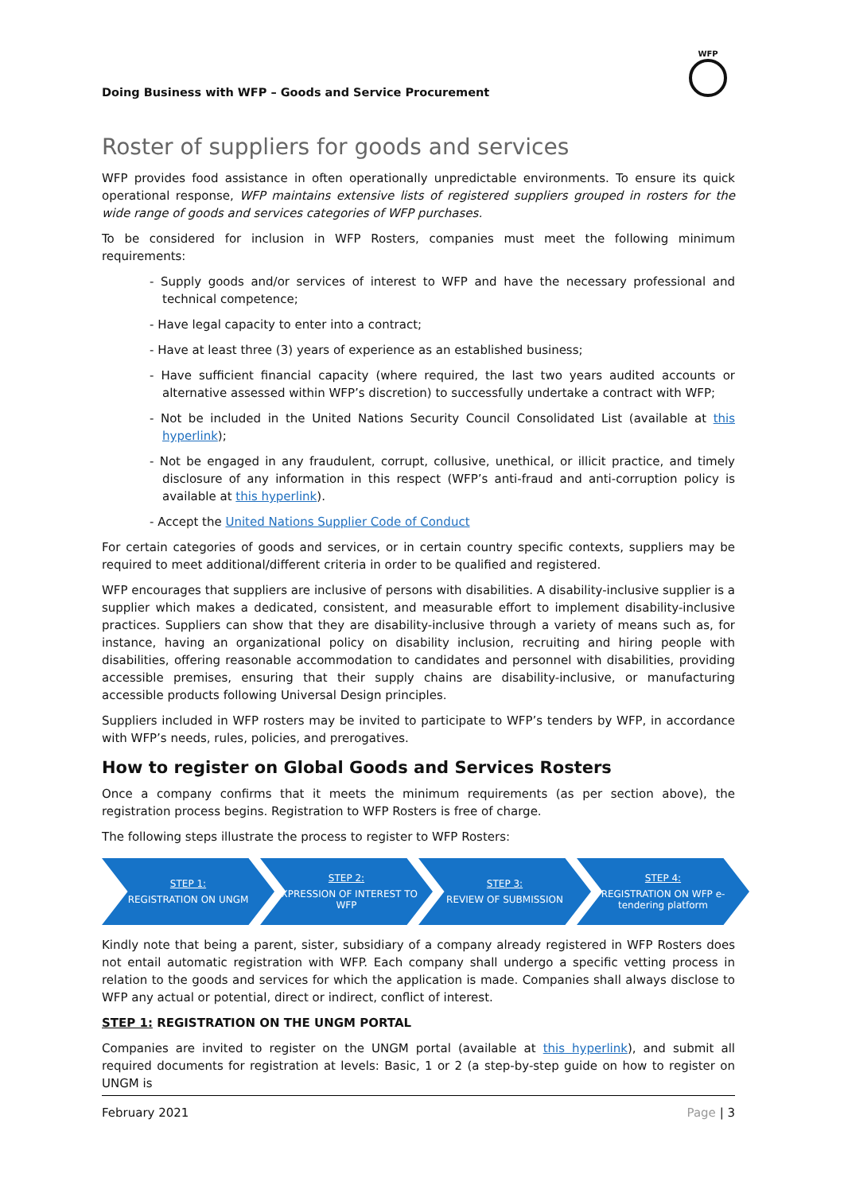Doing Business with WFP – Goods and Service Procurement
WFP
Roster of suppliers for goods and services
WFP provides food assistance in often operationally unpredictable environments. To ensure its quick operational response, WFP maintains extensive lists of registered suppliers grouped in rosters for the wide range of goods and services categories of WFP purchases.
To be considered for inclusion in WFP Rosters, companies must meet the following minimum requirements:
- Supply goods and/or services of interest to WFP and have the necessary professional and technical competence;
- Have legal capacity to enter into a contract;
- Have at least three (3) years of experience as an established business;
- Have sufficient financial capacity (where required, the last two years audited accounts or alternative assessed within WFP’s discretion) to successfully undertake a contract with WFP;
- Not be included in the United Nations Security Council Consolidated List (available at this hyperlink);
- Not be engaged in any fraudulent, corrupt, collusive, unethical, or illicit practice, and timely disclosure of any information in this respect (WFP’s anti-fraud and anti-corruption policy is available at this hyperlink).
- Accept the United Nations Supplier Code of Conduct
For certain categories of goods and services, or in certain country specific contexts, suppliers may be required to meet additional/different criteria in order to be qualified and registered.
WFP encourages that suppliers are inclusive of persons with disabilities. A disability-inclusive supplier is a supplier which makes a dedicated, consistent, and measurable effort to implement disability-inclusive practices. Suppliers can show that they are disability-inclusive through a variety of means such as, for instance, having an organizational policy on disability inclusion, recruiting and hiring people with disabilities, offering reasonable accommodation to candidates and personnel with disabilities, providing accessible premises, ensuring that their supply chains are disability-inclusive, or manufacturing accessible products following Universal Design principles.
Suppliers included in WFP rosters may be invited to participate to WFP’s tenders by WFP, in accordance with WFP’s needs, rules, policies, and prerogatives.
How to register on Global Goods and Services Rosters
Once a company confirms that it meets the minimum requirements (as per section above), the registration process begins. Registration to WFP Rosters is free of charge.
The following steps illustrate the process to register to WFP Rosters:
STEP 1:
REGISTRATION ON UNGM
STEP 2:
EXPRESSION OF INTEREST TO WFP
STEP 3:
REVIEW OF SUBMISSION
STEP 4:
REGISTRATION ON WFP e-tendering platform
Kindly note that being a parent, sister, subsidiary of a company already registered in WFP Rosters does not entail automatic registration with WFP. Each company shall undergo a specific vetting process in relation to the goods and services for which the application is made. Companies shall always disclose to WFP any actual or potential, direct or indirect, conflict of interest.
STEP 1: REGISTRATION ON THE UNGM PORTAL
Companies are invited to register on the UNGM portal (available at this hyperlink), and submit all required documents for registration at levels: Basic, 1 or 2 (a step-by-step guide on how to register on UNGM is
February 2021 Page | 3